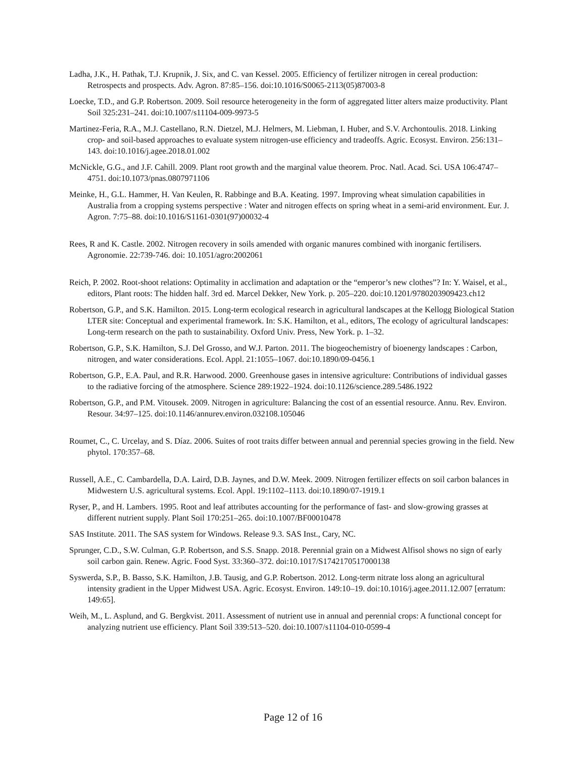Ladha, J.K., H. Pathak, T.J. Krupnik, J. Six, and C. van Kessel. 2005. Efficiency of fertilizer nitrogen in cereal production: Retrospects and prospects. Adv. Agron. 87:85–156. doi:10.1016/S0065-2113(05)87003-8
Loecke, T.D., and G.P. Robertson. 2009. Soil resource heterogeneity in the form of aggregated litter alters maize productivity. Plant Soil 325:231–241. doi:10.1007/s11104-009-9973-5
Martinez-Feria, R.A., M.J. Castellano, R.N. Dietzel, M.J. Helmers, M. Liebman, I. Huber, and S.V. Archontoulis. 2018. Linking crop- and soil-based approaches to evaluate system nitrogen-use efficiency and tradeoffs. Agric. Ecosyst. Environ. 256:131–143. doi:10.1016/j.agee.2018.01.002
McNickle, G.G., and J.F. Cahill. 2009. Plant root growth and the marginal value theorem. Proc. Natl. Acad. Sci. USA 106:4747–4751. doi:10.1073/pnas.0807971106
Meinke, H., G.L. Hammer, H. Van Keulen, R. Rabbinge and B.A. Keating. 1997. Improving wheat simulation capabilities in Australia from a cropping systems perspective : Water and nitrogen effects on spring wheat in a semi-arid environment. Eur. J. Agron. 7:75–88. doi:10.1016/S1161-0301(97)00032-4
Rees, R and K. Castle. 2002. Nitrogen recovery in soils amended with organic manures combined with inorganic fertilisers. Agronomie. 22:739-746. doi: 10.1051/agro:2002061
Reich, P. 2002. Root-shoot relations: Optimality in acclimation and adaptation or the “emperor’s new clothes”? In: Y. Waisel, et al., editors, Plant roots: The hidden half. 3rd ed. Marcel Dekker, New York. p. 205–220. doi:10.1201/9780203909423.ch12
Robertson, G.P., and S.K. Hamilton. 2015. Long-term ecological research in agricultural landscapes at the Kellogg Biological Station LTER site: Conceptual and experimental framework. In: S.K. Hamilton, et al., editors, The ecology of agricultural landscapes: Long-term research on the path to sustainability. Oxford Univ. Press, New York. p. 1–32.
Robertson, G.P., S.K. Hamilton, S.J. Del Grosso, and W.J. Parton. 2011. The biogeochemistry of bioenergy landscapes : Carbon, nitrogen, and water considerations. Ecol. Appl. 21:1055–1067. doi:10.1890/09-0456.1
Robertson, G.P., E.A. Paul, and R.R. Harwood. 2000. Greenhouse gases in intensive agriculture: Contributions of individual gasses to the radiative forcing of the atmosphere. Science 289:1922–1924. doi:10.1126/science.289.5486.1922
Robertson, G.P., and P.M. Vitousek. 2009. Nitrogen in agriculture: Balancing the cost of an essential resource. Annu. Rev. Environ. Resour. 34:97–125. doi:10.1146/annurev.environ.032108.105046
Roumet, C., C. Urcelay, and S. Díaz. 2006. Suites of root traits differ between annual and perennial species growing in the field. New phytol. 170:357–68.
Russell, A.E., C. Cambardella, D.A. Laird, D.B. Jaynes, and D.W. Meek. 2009. Nitrogen fertilizer effects on soil carbon balances in Midwestern U.S. agricultural systems. Ecol. Appl. 19:1102–1113. doi:10.1890/07-1919.1
Ryser, P., and H. Lambers. 1995. Root and leaf attributes accounting for the performance of fast- and slow-growing grasses at different nutrient supply. Plant Soil 170:251–265. doi:10.1007/BF00010478
SAS Institute. 2011. The SAS system for Windows. Release 9.3. SAS Inst., Cary, NC.
Sprunger, C.D., S.W. Culman, G.P. Robertson, and S.S. Snapp. 2018. Perennial grain on a Midwest Alfisol shows no sign of early soil carbon gain. Renew. Agric. Food Syst. 33:360–372. doi:10.1017/S1742170517000138
Syswerda, S.P., B. Basso, S.K. Hamilton, J.B. Tausig, and G.P. Robertson. 2012. Long-term nitrate loss along an agricultural intensity gradient in the Upper Midwest USA. Agric. Ecosyst. Environ. 149:10–19. doi:10.1016/j.agee.2011.12.007 [erratum: 149:65].
Weih, M., L. Asplund, and G. Bergkvist. 2011. Assessment of nutrient use in annual and perennial crops: A functional concept for analyzing nutrient use efficiency. Plant Soil 339:513–520. doi:10.1007/s11104-010-0599-4
Page 12 of 16